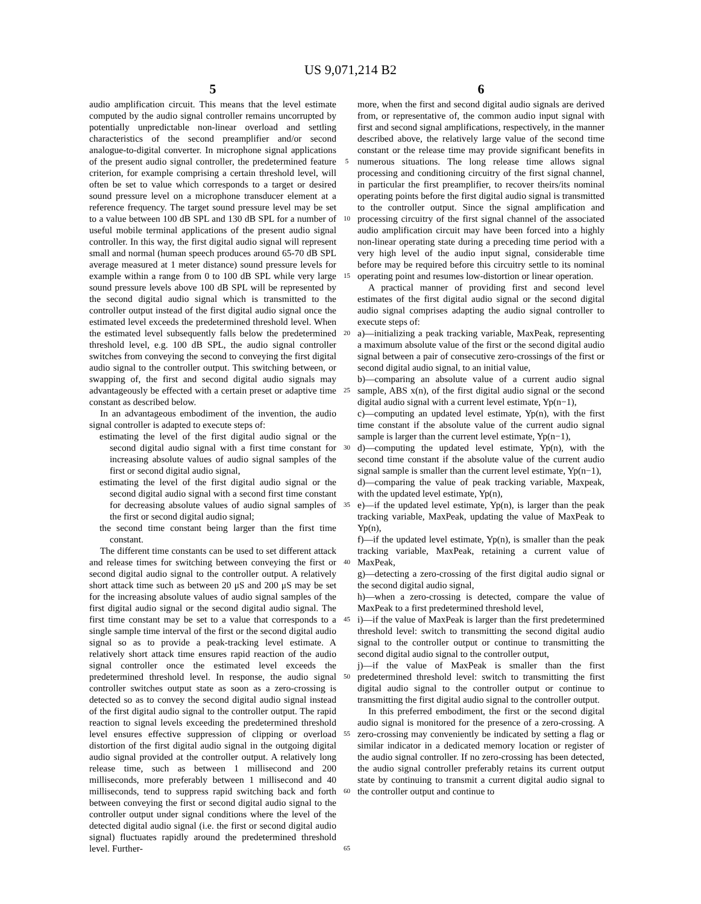US 9,071,214 B2
5
audio amplification circuit. This means that the level estimate computed by the audio signal controller remains uncorrupted by potentially unpredictable non-linear overload and settling characteristics of the second preamplifier and/or second analogue-to-digital converter. In microphone signal applications of the present audio signal controller, the predetermined feature criterion, for example comprising a certain threshold level, will often be set to value which corresponds to a target or desired sound pressure level on a microphone transducer element at a reference frequency. The target sound pressure level may be set to a value between 100 dB SPL and 130 dB SPL for a number of useful mobile terminal applications of the present audio signal controller. In this way, the first digital audio signal will represent small and normal (human speech produces around 65-70 dB SPL average measured at 1 meter distance) sound pressure levels for example within a range from 0 to 100 dB SPL while very large sound pressure levels above 100 dB SPL will be represented by the second digital audio signal which is transmitted to the controller output instead of the first digital audio signal once the estimated level exceeds the predetermined threshold level. When the estimated level subsequently falls below the predetermined threshold level, e.g. 100 dB SPL, the audio signal controller switches from conveying the second to conveying the first digital audio signal to the controller output. This switching between, or swapping of, the first and second digital audio signals may advantageously be effected with a certain preset or adaptive time constant as described below.
In an advantageous embodiment of the invention, the audio signal controller is adapted to execute steps of:
estimating the level of the first digital audio signal or the second digital audio signal with a first time constant for increasing absolute values of audio signal samples of the first or second digital audio signal,
estimating the level of the first digital audio signal or the second digital audio signal with a second first time constant for decreasing absolute values of audio signal samples of the first or second digital audio signal;
the second time constant being larger than the first time constant.
The different time constants can be used to set different attack and release times for switching between conveying the first or second digital audio signal to the controller output. A relatively short attack time such as between 20 μS and 200 μS may be set for the increasing absolute values of audio signal samples of the first digital audio signal or the second digital audio signal. The first time constant may be set to a value that corresponds to a single sample time interval of the first or the second digital audio signal so as to provide a peak-tracking level estimate. A relatively short attack time ensures rapid reaction of the audio signal controller once the estimated level exceeds the predetermined threshold level. In response, the audio signal controller switches output state as soon as a zero-crossing is detected so as to convey the second digital audio signal instead of the first digital audio signal to the controller output. The rapid reaction to signal levels exceeding the predetermined threshold level ensures effective suppression of clipping or overload distortion of the first digital audio signal in the outgoing digital audio signal provided at the controller output. A relatively long release time, such as between 1 millisecond and 200 milliseconds, more preferably between 1 millisecond and 40 milliseconds, tend to suppress rapid switching back and forth between conveying the first or second digital audio signal to the controller output under signal conditions where the level of the detected digital audio signal (i.e. the first or second digital audio signal) fluctuates rapidly around the predetermined threshold level. Further-
5
10
15
20
25
30
35
40
45
50
55
60
65
6
more, when the first and second digital audio signals are derived from, or representative of, the common audio input signal with first and second signal amplifications, respectively, in the manner described above, the relatively large value of the second time constant or the release time may provide significant benefits in numerous situations. The long release time allows signal processing and conditioning circuitry of the first signal channel, in particular the first preamplifier, to recover theirs/its nominal operating points before the first digital audio signal is transmitted to the controller output. Since the signal amplification and processing circuitry of the first signal channel of the associated audio amplification circuit may have been forced into a highly non-linear operating state during a preceding time period with a very high level of the audio input signal, considerable time before may be required before this circuitry settle to its nominal operating point and resumes low-distortion or linear operation.
A practical manner of providing first and second level estimates of the first digital audio signal or the second digital audio signal comprises adapting the audio signal controller to execute steps of:
a)—initializing a peak tracking variable, MaxPeak, representing a maximum absolute value of the first or the second digital audio signal between a pair of consecutive zero-crossings of the first or second digital audio signal, to an initial value,
b)—comparing an absolute value of a current audio signal sample, ABS x(n), of the first digital audio signal or the second digital audio signal with a current level estimate, Yp(n−1),
c)—computing an updated level estimate, Yp(n), with the first time constant if the absolute value of the current audio signal sample is larger than the current level estimate, Yp(n−1),
d)—computing the updated level estimate, Yp(n), with the second time constant if the absolute value of the current audio signal sample is smaller than the current level estimate, Yp(n−1),
d)—comparing the value of peak tracking variable, Maxpeak, with the updated level estimate, Yp(n),
e)—if the updated level estimate, Yp(n), is larger than the peak tracking variable, MaxPeak, updating the value of MaxPeak to Yp(n),
f)—if the updated level estimate, Yp(n), is smaller than the peak tracking variable, MaxPeak, retaining a current value of MaxPeak,
g)—detecting a zero-crossing of the first digital audio signal or the second digital audio signal,
h)—when a zero-crossing is detected, compare the value of MaxPeak to a first predetermined threshold level,
i)—if the value of MaxPeak is larger than the first predetermined threshold level: switch to transmitting the second digital audio signal to the controller output or continue to transmitting the second digital audio signal to the controller output,
j)—if the value of MaxPeak is smaller than the first predetermined threshold level: switch to transmitting the first digital audio signal to the controller output or continue to transmitting the first digital audio signal to the controller output.
In this preferred embodiment, the first or the second digital audio signal is monitored for the presence of a zero-crossing. A zero-crossing may conveniently be indicated by setting a flag or similar indicator in a dedicated memory location or register of the audio signal controller. If no zero-crossing has been detected, the audio signal controller preferably retains its current output state by continuing to transmit a current digital audio signal to the controller output and continue to